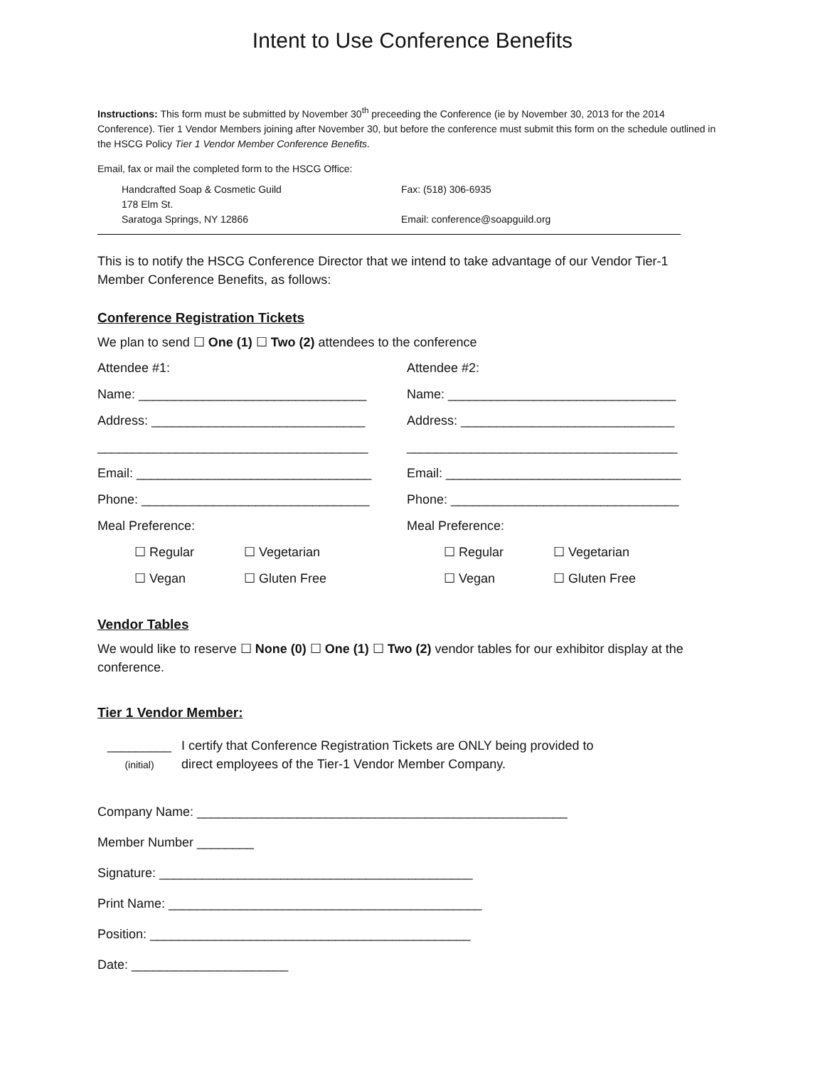Intent to Use Conference Benefits
Instructions: This form must be submitted by November 30<sup>th</sup> preceeding the Conference (ie by November 30, 2013 for the 2014 Conference). Tier 1 Vendor Members joining after November 30, but before the conference must submit this form on the schedule outlined in the HSCG Policy Tier 1 Vendor Member Conference Benefits.
Email, fax or mail the completed form to the HSCG Office:
Handcrafted Soap & Cosmetic Guild
178 Elm St.
Saratoga Springs, NY 12866
Fax: (518) 306-6935
Email: conference@soapguild.org
This is to notify the HSCG Conference Director that we intend to take advantage of our Vendor Tier-1 Member Conference Benefits, as follows:
Conference Registration Tickets
We plan to send ☐ One (1) ☐ Two (2) attendees to the conference
Attendee #1:
Name: ________________________________
Address: ______________________________
______________________________________
Email: _________________________________
Phone: ________________________________
Meal Preference:
☐ Regular ☐ Vegetarian
☐ Vegan ☐ Gluten Free
Attendee #2:
Name: ________________________________
Address: ______________________________
______________________________________
Email: _________________________________
Phone: ________________________________
Meal Preference:
☐ Regular ☐ Vegetarian
☐ Vegan ☐ Gluten Free
Vendor Tables
We would like to reserve ☐ None (0) ☐ One (1) ☐ Two (2) vendor tables for our exhibitor display at the conference.
Tier 1 Vendor Member:
_________
(initial)
I certify that Conference Registration Tickets are ONLY being provided to
direct employees of the Tier-1 Vendor Member Company.
Company Name: ____________________________________________________
Member Number ________
Signature: ____________________________________________
Print Name: ____________________________________________
Position: _____________________________________________
Date: ______________________